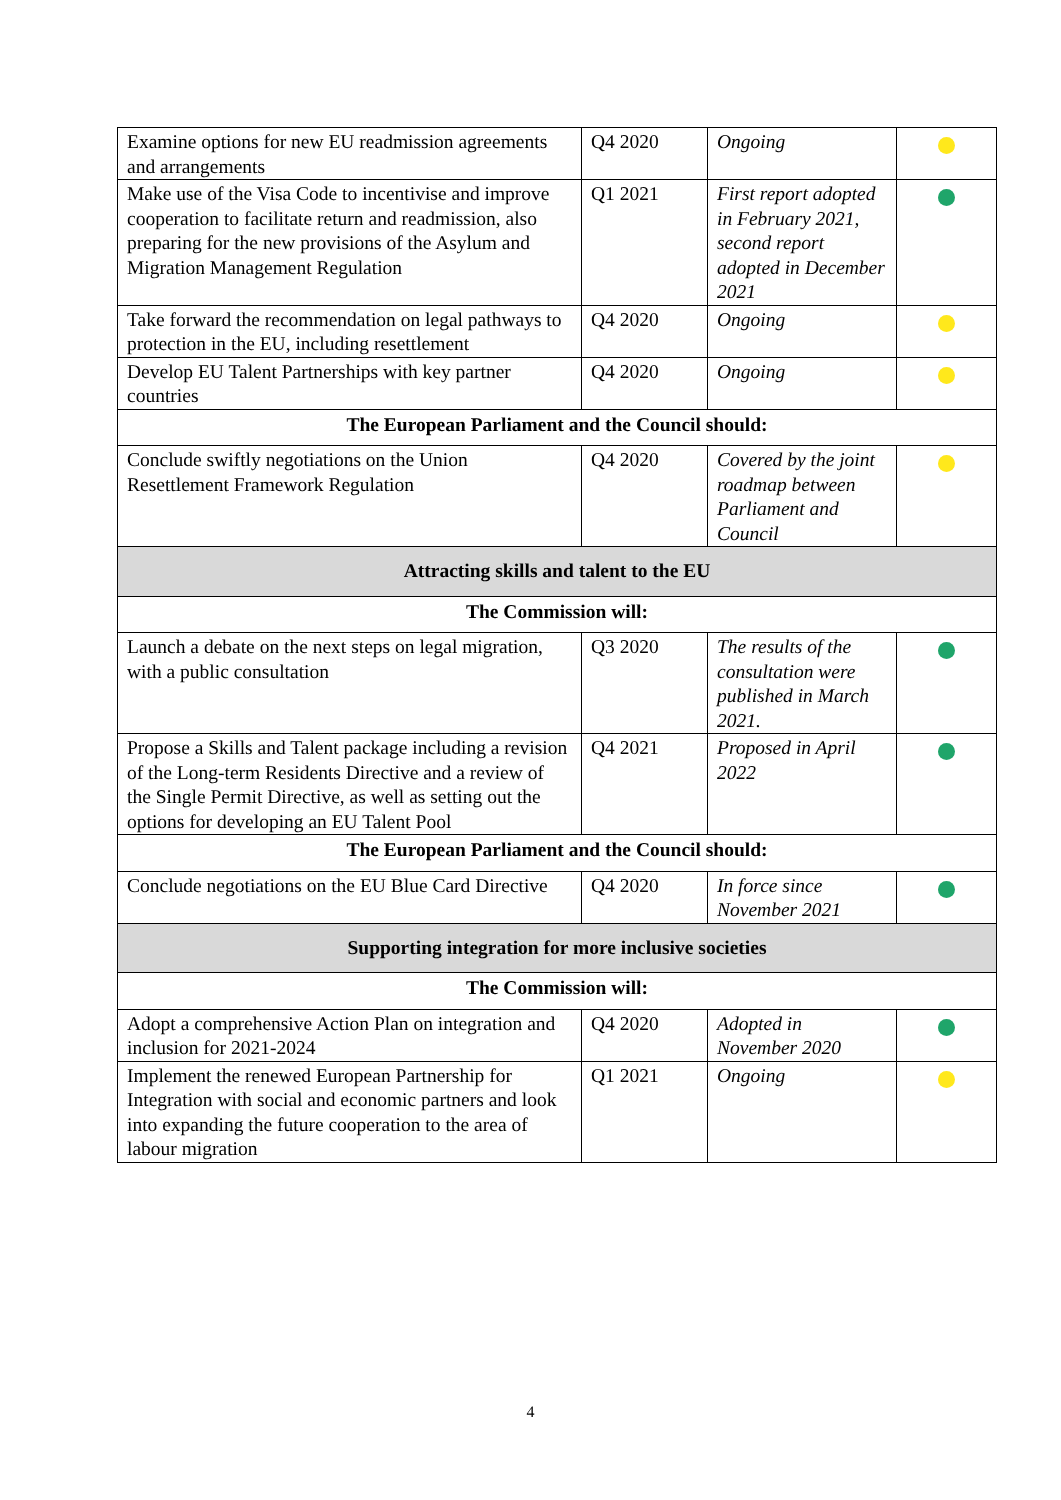| Examine options for new EU readmission agreements and arrangements | Q4 2020 | Ongoing | |
| Make use of the Visa Code to incentivise and improve cooperation to facilitate return and readmission, also preparing for the new provisions of the Asylum and Migration Management Regulation | Q1 2021 | First report adopted in February 2021, second report adopted in December 2021 | |
| Take forward the recommendation on legal pathways to protection in the EU, including resettlement | Q4 2020 | Ongoing | |
| Develop EU Talent Partnerships with key partner countries | Q4 2020 | Ongoing | |
| The European Parliament and the Council should: | | | |
| Conclude swiftly negotiations on the Union Resettlement Framework Regulation | Q4 2020 | Covered by the joint roadmap between Parliament and Council | |
| Attracting skills and talent to the EU | | | |
| The Commission will: | | | |
| Launch a debate on the next steps on legal migration, with a public consultation | Q3 2020 | The results of the consultation were published in March 2021. | |
| Propose a Skills and Talent package including a revision of the Long-term Residents Directive and a review of the Single Permit Directive, as well as setting out the options for developing an EU Talent Pool | Q4 2021 | Proposed in April 2022 | |
| The European Parliament and the Council should: | | | |
| Conclude negotiations on the EU Blue Card Directive | Q4 2020 | In force since November 2021 | |
| Supporting integration for more inclusive societies | | | |
| The Commission will: | | | |
| Adopt a comprehensive Action Plan on integration and inclusion for 2021-2024 | Q4 2020 | Adopted in November 2020 | |
| Implement the renewed European Partnership for Integration with social and economic partners and look into expanding the future cooperation to the area of labour migration | Q1 2021 | Ongoing | |
4